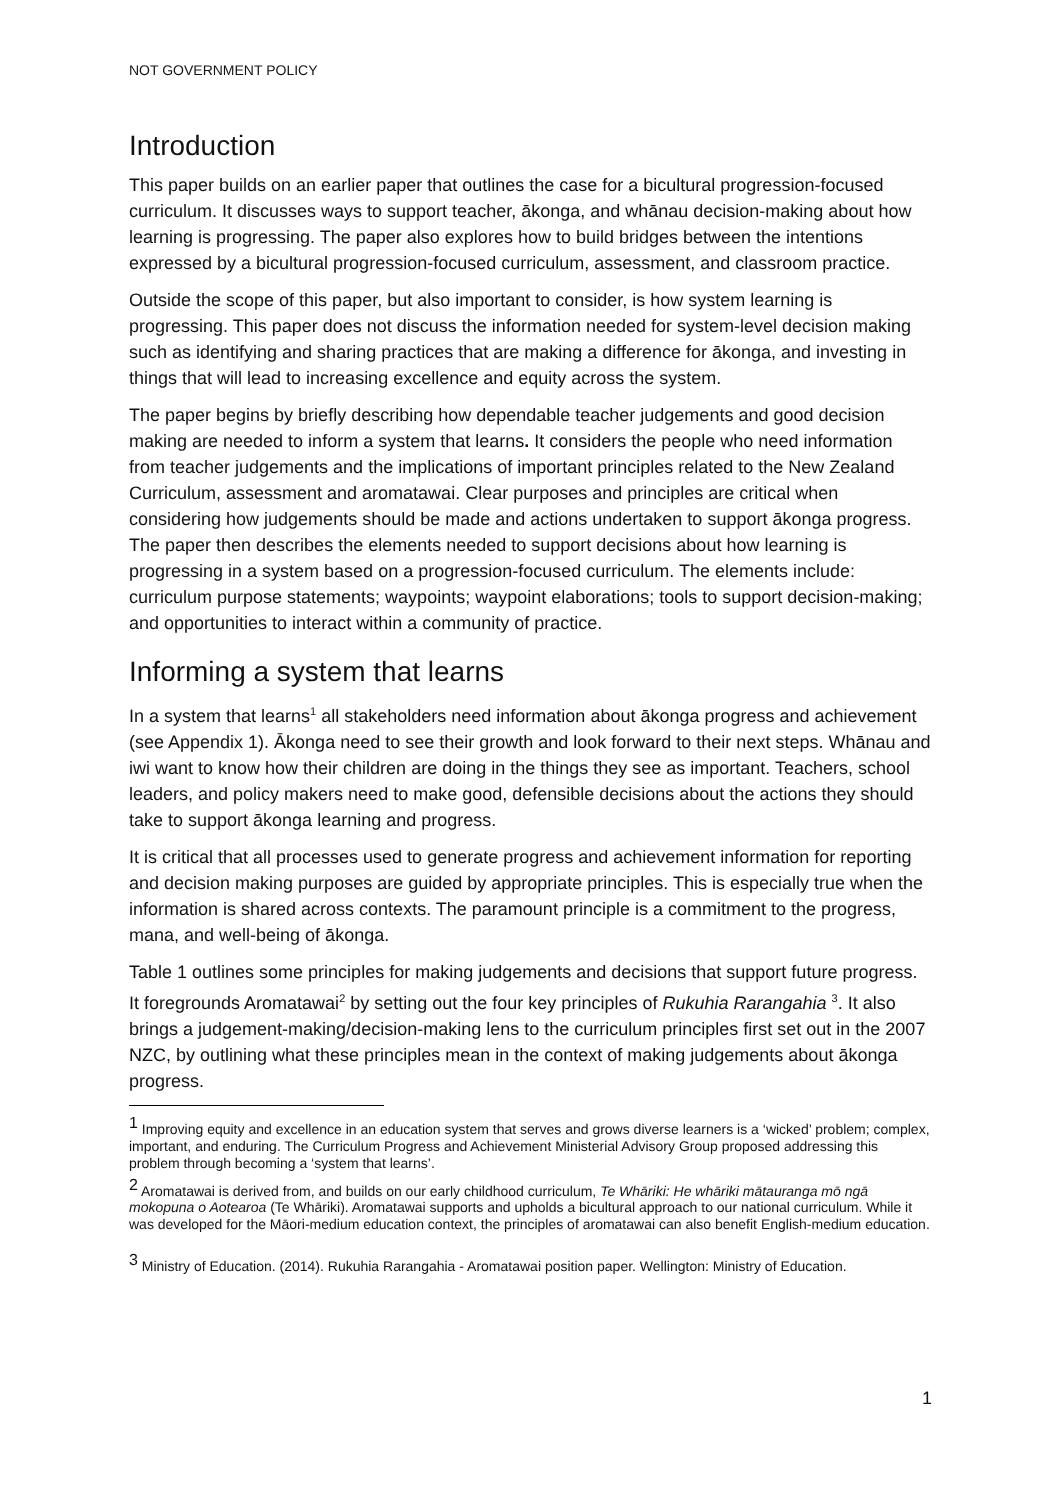NOT GOVERNMENT POLICY
Introduction
This paper builds on an earlier paper that outlines the case for a bicultural progression-focused curriculum. It discusses ways to support teacher, ākonga, and whānau decision-making about how learning is progressing. The paper also explores how to build bridges between the intentions expressed by a bicultural progression-focused curriculum, assessment, and classroom practice.
Outside the scope of this paper, but also important to consider, is how system learning is progressing. This paper does not discuss the information needed for system-level decision making such as identifying and sharing practices that are making a difference for ākonga, and investing in things that will lead to increasing excellence and equity across the system.
The paper begins by briefly describing how dependable teacher judgements and good decision making are needed to inform a system that learns. It considers the people who need information from teacher judgements and the implications of important principles related to the New Zealand Curriculum, assessment and aromatawai. Clear purposes and principles are critical when considering how judgements should be made and actions undertaken to support ākonga progress. The paper then describes the elements needed to support decisions about how learning is progressing in a system based on a progression-focused curriculum. The elements include: curriculum purpose statements; waypoints; waypoint elaborations; tools to support decision-making; and opportunities to interact within a community of practice.
Informing a system that learns
In a system that learns<sup>1</sup> all stakeholders need information about ākonga progress and achievement (see Appendix 1). Ākonga need to see their growth and look forward to their next steps. Whānau and iwi want to know how their children are doing in the things they see as important. Teachers, school leaders, and policy makers need to make good, defensible decisions about the actions they should take to support ākonga learning and progress.
It is critical that all processes used to generate progress and achievement information for reporting and decision making purposes are guided by appropriate principles. This is especially true when the information is shared across contexts. The paramount principle is a commitment to the progress, mana, and well-being of ākonga.
Table 1 outlines some principles for making judgements and decisions that support future progress. It foregrounds Aromatawai<sup>2</sup> by setting out the four key principles of Rukuhia Rarangahia <sup>3</sup>. It also brings a judgement-making/decision-making lens to the curriculum principles first set out in the 2007 NZC, by outlining what these principles mean in the context of making judgements about ākonga progress.
<sup>1</sup> Improving equity and excellence in an education system that serves and grows diverse learners is a ‘wicked’ problem; complex, important, and enduring. The Curriculum Progress and Achievement Ministerial Advisory Group proposed addressing this problem through becoming a ‘system that learns’.
<sup>2</sup> Aromatawai is derived from, and builds on our early childhood curriculum, Te Whāriki: He whāriki mātauranga mō ngā mokopuna o Aotearoa (Te Whāriki). Aromatawai supports and upholds a bicultural approach to our national curriculum. While it was developed for the Māori-medium education context, the principles of aromatawai can also benefit English-medium education.
<sup>3</sup> Ministry of Education. (2014). Rukuhia Rarangahia - Aromatawai position paper. Wellington: Ministry of Education.
1